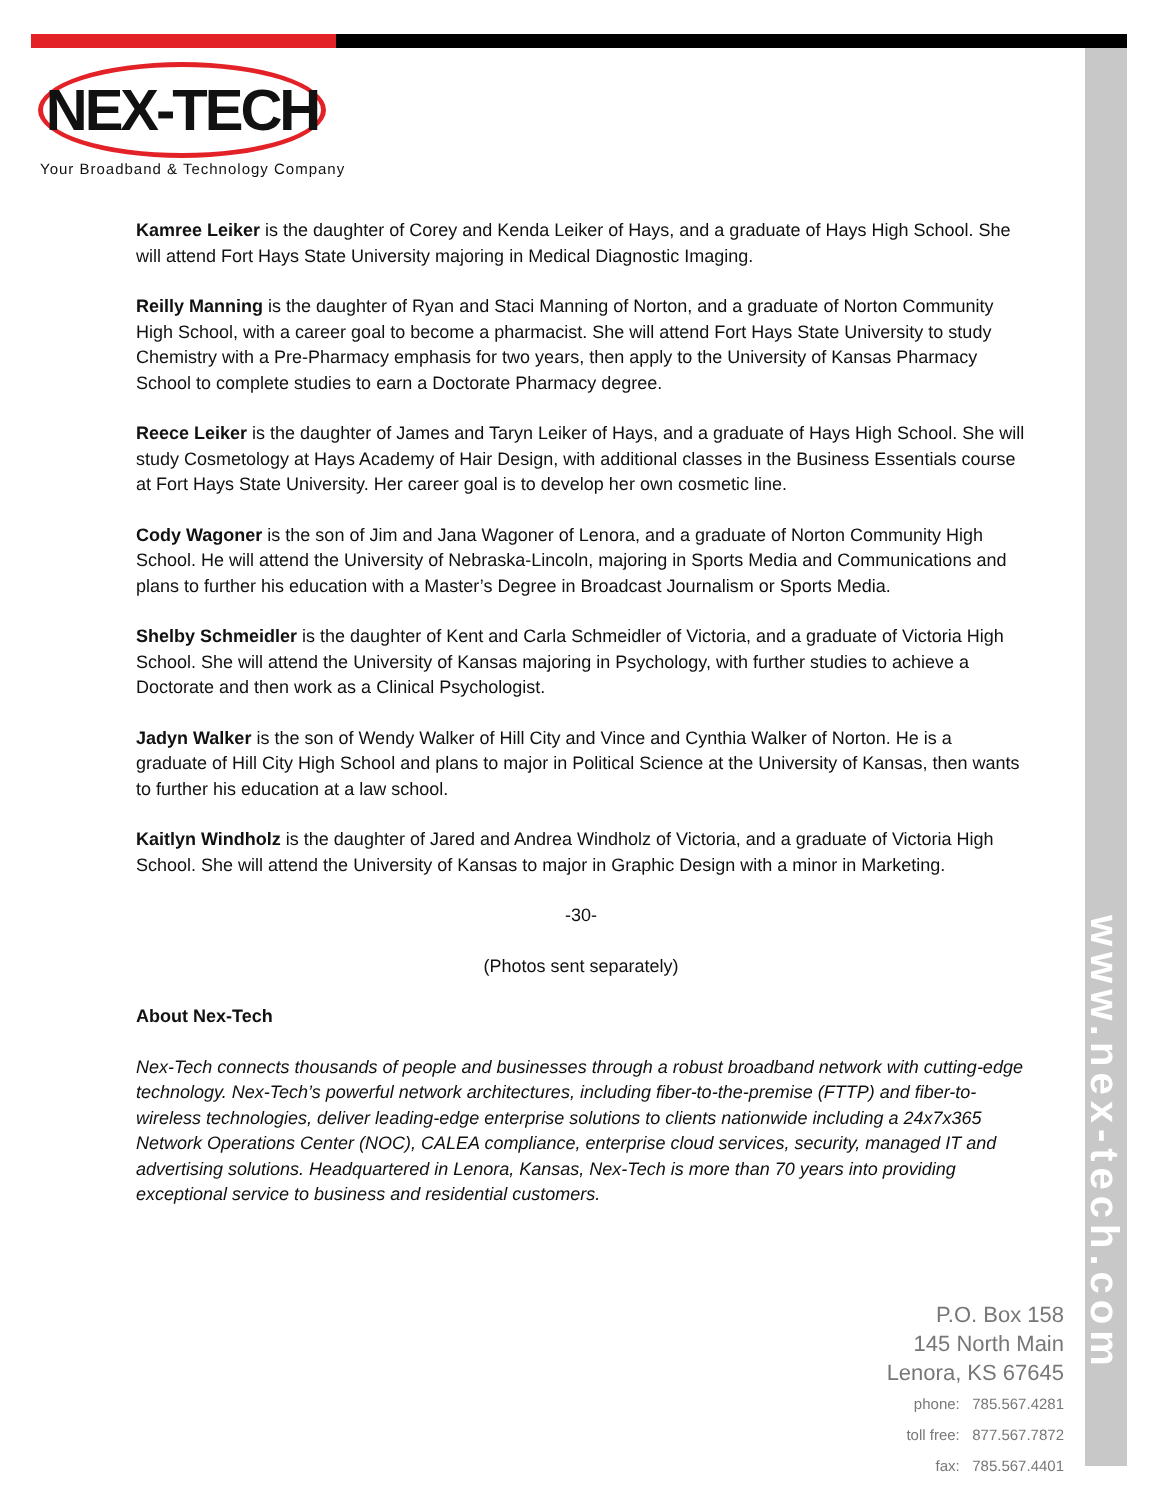www.nex-tech.com
NEX-TECH
Your Broadband & Technology Company
Kamree Leiker is the daughter of Corey and Kenda Leiker of Hays, and a graduate of Hays High School. She will attend Fort Hays State University majoring in Medical Diagnostic Imaging.
Reilly Manning is the daughter of Ryan and Staci Manning of Norton, and a graduate of Norton Community High School, with a career goal to become a pharmacist. She will attend Fort Hays State University to study Chemistry with a Pre-Pharmacy emphasis for two years, then apply to the University of Kansas Pharmacy School to complete studies to earn a Doctorate Pharmacy degree.
Reece Leiker is the daughter of James and Taryn Leiker of Hays, and a graduate of Hays High School. She will study Cosmetology at Hays Academy of Hair Design, with additional classes in the Business Essentials course at Fort Hays State University. Her career goal is to develop her own cosmetic line.
Cody Wagoner is the son of Jim and Jana Wagoner of Lenora, and a graduate of Norton Community High School. He will attend the University of Nebraska-Lincoln, majoring in Sports Media and Communications and plans to further his education with a Master’s Degree in Broadcast Journalism or Sports Media.
Shelby Schmeidler is the daughter of Kent and Carla Schmeidler of Victoria, and a graduate of Victoria High School. She will attend the University of Kansas majoring in Psychology, with further studies to achieve a Doctorate and then work as a Clinical Psychologist.
Jadyn Walker is the son of Wendy Walker of Hill City and Vince and Cynthia Walker of Norton. He is a graduate of Hill City High School and plans to major in Political Science at the University of Kansas, then wants to further his education at a law school.
Kaitlyn Windholz is the daughter of Jared and Andrea Windholz of Victoria, and a graduate of Victoria High School. She will attend the University of Kansas to major in Graphic Design with a minor in Marketing.
-30-
(Photos sent separately)
About Nex-Tech
Nex-Tech connects thousands of people and businesses through a robust broadband network with cutting-edge technology. Nex-Tech’s powerful network architectures, including fiber-to-the-premise (FTTP) and fiber-to-wireless technologies, deliver leading-edge enterprise solutions to clients nationwide including a 24x7x365 Network Operations Center (NOC), CALEA compliance, enterprise cloud services, security, managed IT and advertising solutions. Headquartered in Lenora, Kansas, Nex-Tech is more than 70 years into providing exceptional service to business and residential customers.
P.O. Box 158
145 North Main
Lenora, KS 67645
phone: 785.567.4281
toll free: 877.567.7872
fax: 785.567.4401